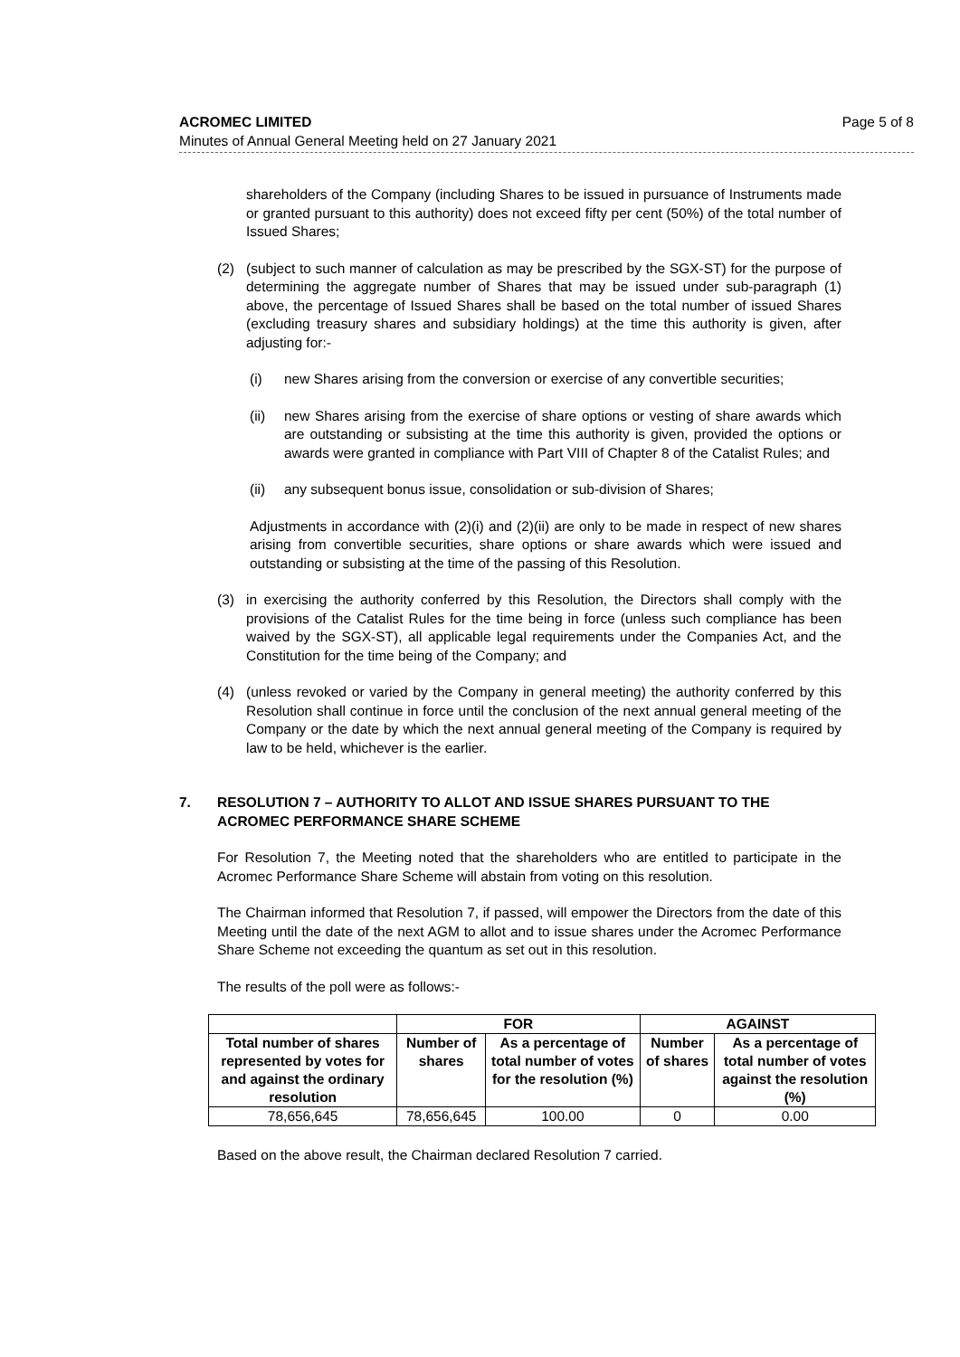Page 5 of 8 ACROMEC LIMITED
Minutes of Annual General Meeting held on 27 January 2021
shareholders of the Company (including Shares to be issued in pursuance of Instruments made or granted pursuant to this authority) does not exceed fifty per cent (50%) of the total number of Issued Shares;
(2) (subject to such manner of calculation as may be prescribed by the SGX-ST) for the purpose of determining the aggregate number of Shares that may be issued under sub-paragraph (1) above, the percentage of Issued Shares shall be based on the total number of issued Shares (excluding treasury shares and subsidiary holdings) at the time this authority is given, after adjusting for:-
(i) new Shares arising from the conversion or exercise of any convertible securities;
(ii) new Shares arising from the exercise of share options or vesting of share awards which are outstanding or subsisting at the time this authority is given, provided the options or awards were granted in compliance with Part VIII of Chapter 8 of the Catalist Rules; and
(ii) any subsequent bonus issue, consolidation or sub-division of Shares;
Adjustments in accordance with (2)(i) and (2)(ii) are only to be made in respect of new shares arising from convertible securities, share options or share awards which were issued and outstanding or subsisting at the time of the passing of this Resolution.
(3) in exercising the authority conferred by this Resolution, the Directors shall comply with the provisions of the Catalist Rules for the time being in force (unless such compliance has been waived by the SGX-ST), all applicable legal requirements under the Companies Act, and the Constitution for the time being of the Company; and
(4) (unless revoked or varied by the Company in general meeting) the authority conferred by this Resolution shall continue in force until the conclusion of the next annual general meeting of the Company or the date by which the next annual general meeting of the Company is required by law to be held, whichever is the earlier.
7. RESOLUTION 7 – AUTHORITY TO ALLOT AND ISSUE SHARES PURSUANT TO THE ACROMEC PERFORMANCE SHARE SCHEME
For Resolution 7, the Meeting noted that the shareholders who are entitled to participate in the Acromec Performance Share Scheme will abstain from voting on this resolution.
The Chairman informed that Resolution 7, if passed, will empower the Directors from the date of this Meeting until the date of the next AGM to allot and to issue shares under the Acromec Performance Share Scheme not exceeding the quantum as set out in this resolution.
The results of the poll were as follows:-
| | FOR | | AGAINST | |
| --- | --- | --- | --- | --- |
| Total number of shares represented by votes for and against the ordinary resolution | Number of shares | As a percentage of total number of votes for the resolution (%) | Number of shares | As a percentage of total number of votes against the resolution (%) |
| 78,656,645 | 78,656,645 | 100.00 | 0 | 0.00 |
Based on the above result, the Chairman declared Resolution 7 carried.